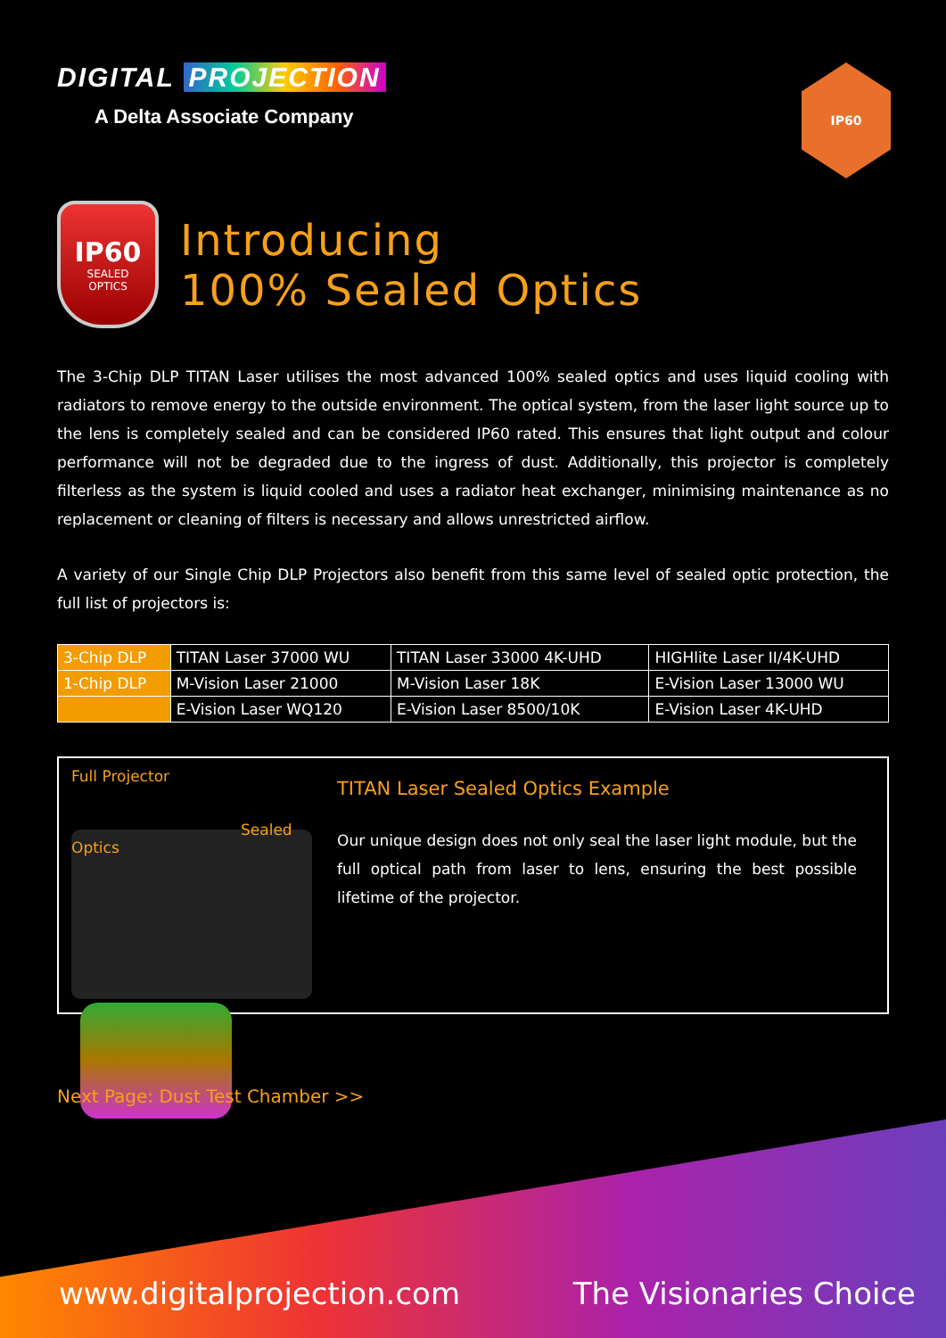DIGITAL PROJECTION
A Delta Associate Company
IP60
IP60
SEALED
OPTICS
Introducing
100% Sealed Optics
The 3-Chip DLP TITAN Laser utilises the most advanced 100% sealed optics and uses liquid cooling with radiators to remove energy to the outside environment. The optical system, from the laser light source up to the lens is completely sealed and can be considered IP60 rated. This ensures that light output and colour performance will not be degraded due to the ingress of dust. Additionally, this projector is completely filterless as the system is liquid cooled and uses a radiator heat exchanger, minimising maintenance as no replacement or cleaning of filters is necessary and allows unrestricted airflow.
A variety of our Single Chip DLP Projectors also benefit from this same level of sealed optic protection, the full list of projectors is:
| 3-Chip DLP | TITAN Laser 37000 WU | TITAN Laser 33000 4K-UHD | HIGHlite Laser II/4K-UHD |
| 1-Chip DLP | M-Vision Laser 21000 | M-Vision Laser 18K | E-Vision Laser 13000 WU |
| | E-Vision Laser WQ120 | E-Vision Laser 8500/10K | E-Vision Laser 4K-UHD |
Full Projector Sealed Optics
TITAN Laser Sealed Optics Example
Our unique design does not only seal the laser light module, but the full optical path from laser to lens, ensuring the best possible lifetime of the projector.
Next Page: Dust Test Chamber >>
www.digitalprojection.com The Visionaries Choice